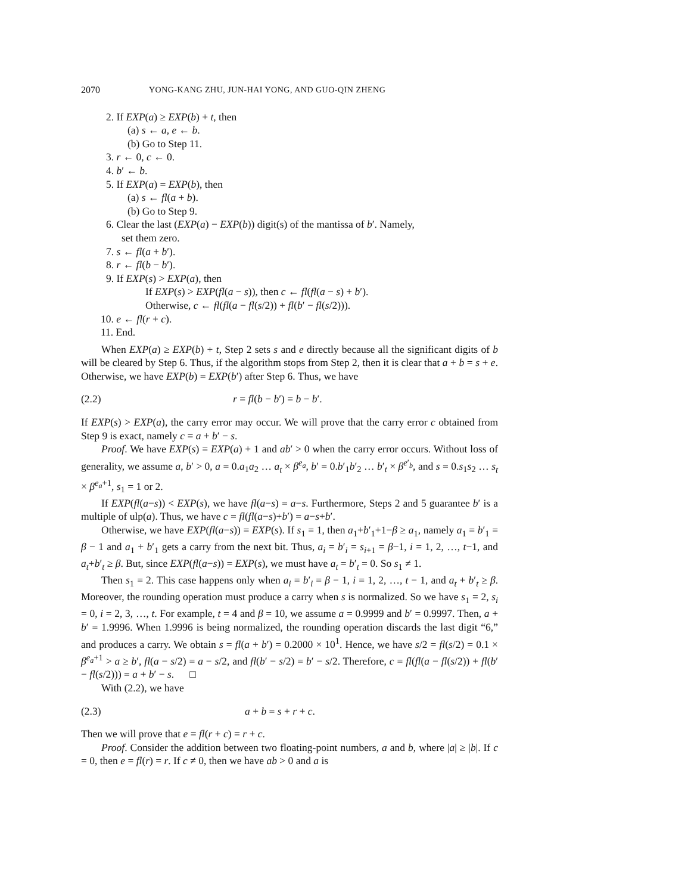2070 YONG-KANG ZHU, JUN-HAI YONG, AND GUO-QIN ZHENG
2. If EXP(a) ≥ EXP(b) + t, then
(a) s ← a, e ← b.
(b) Go to Step 11.
3. r ← 0, c ← 0.
4. b′ ← b.
5. If EXP(a) = EXP(b), then
(a) s ← fl(a + b).
(b) Go to Step 9.
6. Clear the last (EXP(a) − EXP(b)) digit(s) of the mantissa of b′. Namely,
set them zero.
7. s ← fl(a + b′).
8. r ← fl(b − b′).
9. If EXP(s) > EXP(a), then
If EXP(s) > EXP(fl(a − s)), then c ← fl(fl(a − s) + b′).
Otherwise, c ← fl(fl(a − fl(s/2)) + fl(b′ − fl(s/2))).
10. e ← fl(r + c).
11. End.
When EXP(a) ≥ EXP(b) + t, Step 2 sets s and e directly because all the significant digits of b will be cleared by Step 6. Thus, if the algorithm stops from Step 2, then it is clear that a + b = s + e. Otherwise, we have EXP(b) = EXP(b′) after Step 6. Thus, we have
(2.2) r = fl(b − b′) = b − b′.
If EXP(s) > EXP(a), the carry error may occur. We will prove that the carry error c obtained from Step 9 is exact, namely c = a + b′ − s.
Proof. We have EXP(s) = EXP(a) + 1 and ab′ > 0 when the carry error occurs. Without loss of generality, we assume a, b′ > 0, a = 0.a<sub>1</sub>a<sub>2</sub> … a<sub>t</sub> × β<sup>e<sub>a</sub></sup>, b′ = 0.b′<sub>1</sub>b′<sub>2</sub> … b′<sub>t</sub> × β<sup>e′<sub>b</sub></sup>, and s = 0.s<sub>1</sub>s<sub>2</sub> … s<sub>t</sub> × β<sup>e<sub>a</sub>+1</sup>, s<sub>1</sub> = 1 or 2.
If EXP(fl(a−s)) < EXP(s), we have fl(a−s) = a−s. Furthermore, Steps 2 and 5 guarantee b′ is a multiple of ulp(a). Thus, we have c = fl(fl(a−s)+b′) = a−s+b′.
Otherwise, we have EXP(fl(a−s)) = EXP(s). If s<sub>1</sub> = 1, then a<sub>1</sub>+b′<sub>1</sub>+1−β ≥ a<sub>1</sub>, namely a<sub>1</sub> = b′<sub>1</sub> = β − 1 and a<sub>1</sub> + b′<sub>1</sub> gets a carry from the next bit. Thus, a<sub>i</sub> = b′<sub>i</sub> = s<sub>i+1</sub> = β−1, i = 1, 2, …, t−1, and a<sub>t</sub>+b′<sub>t</sub> ≥ β. But, since EXP(fl(a−s)) = EXP(s), we must have a<sub>t</sub> = b′<sub>t</sub> = 0. So s<sub>1</sub> ≠ 1.
Then s<sub>1</sub> = 2. This case happens only when a<sub>i</sub> = b′<sub>i</sub> = β − 1, i = 1, 2, …, t − 1, and a<sub>t</sub> + b′<sub>t</sub> ≥ β. Moreover, the rounding operation must produce a carry when s is normalized. So we have s<sub>1</sub> = 2, s<sub>i</sub> = 0, i = 2, 3, …, t. For example, t = 4 and β = 10, we assume a = 0.9999 and b′ = 0.9997. Then, a + b′ = 1.9996. When 1.9996 is being normalized, the rounding operation discards the last digit “6,” and produces a carry. We obtain s = fl(a + b′) = 0.2000 × 10<sup>1</sup>. Hence, we have s/2 = fl(s/2) = 0.1 × β<sup>e<sub>a</sub>+1</sup> > a ≥ b′, fl(a − s/2) = a − s/2, and fl(b′ − s/2) = b′ − s/2. Therefore, c = fl(fl(a − fl(s/2)) + fl(b′ − fl(s/2))) = a + b′ − s. □
With (2.2), we have
(2.3) a + b = s + r + c.
Then we will prove that e = fl(r + c) = r + c.
Proof. Consider the addition between two floating-point numbers, a and b, where |a| ≥ |b|. If c = 0, then e = fl(r) = r. If c ≠ 0, then we have ab > 0 and a is